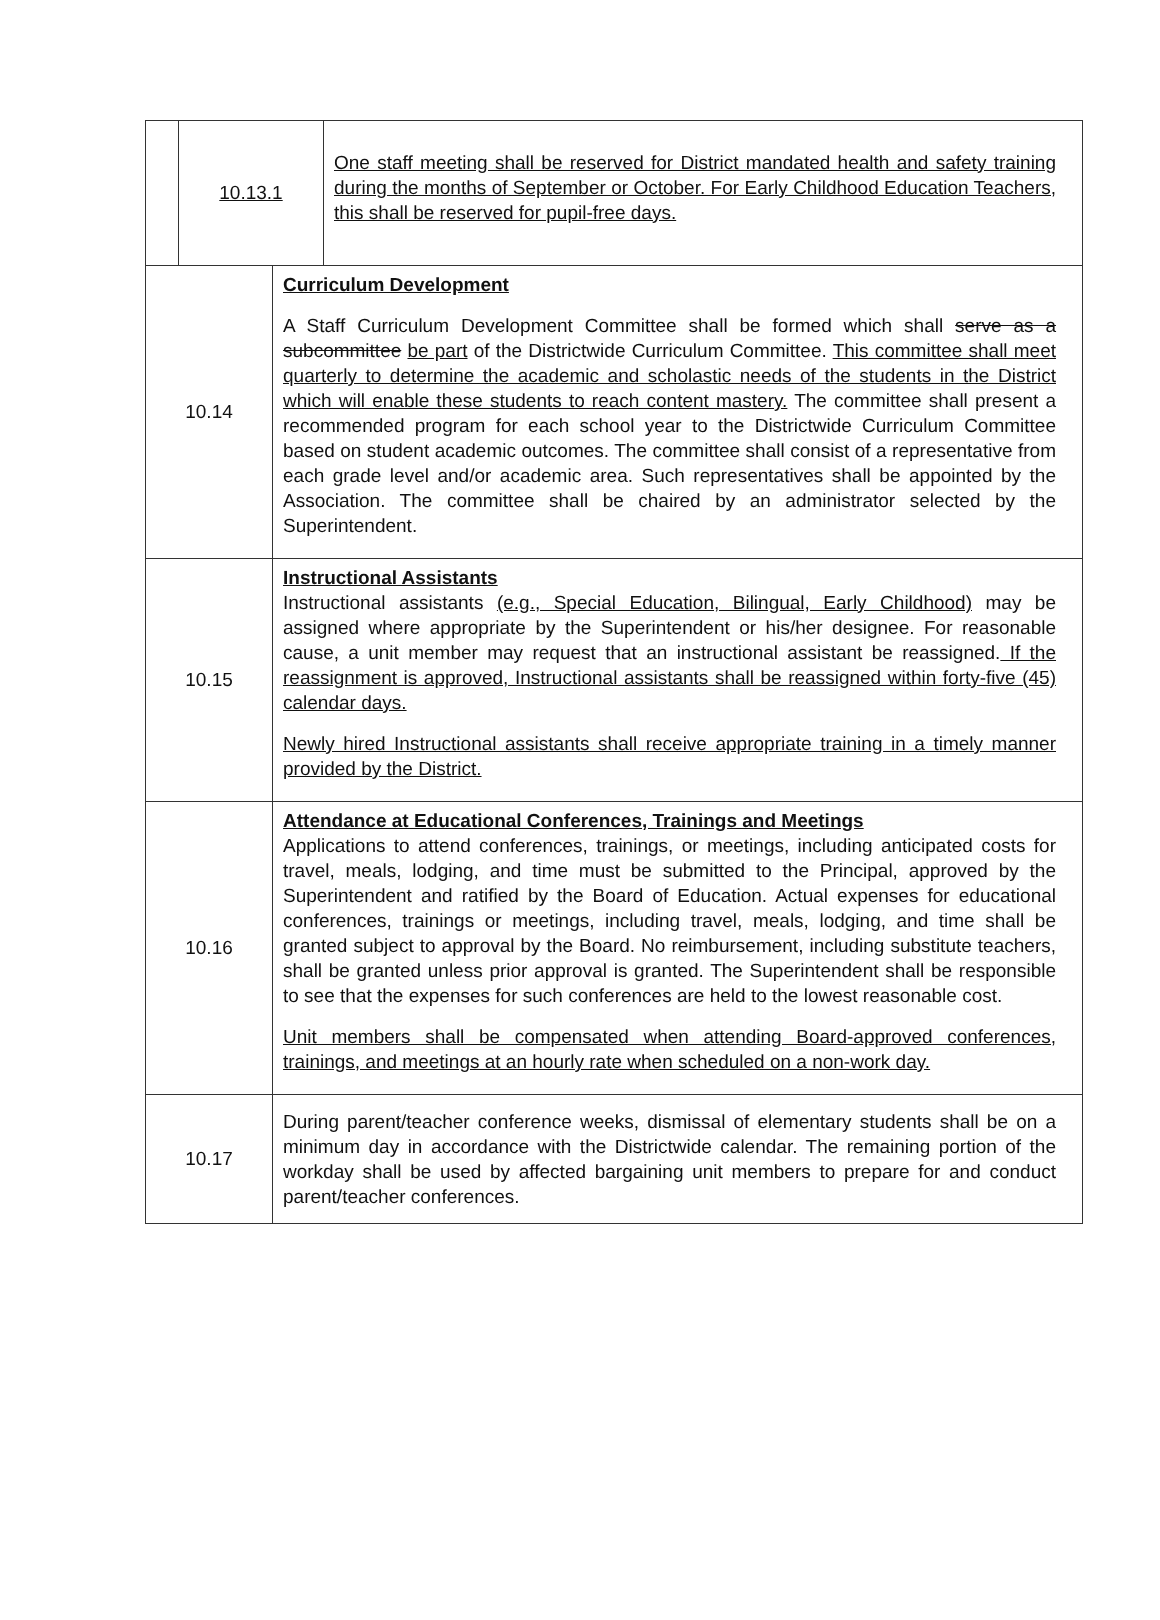| / / 10.13.1 / One staff meeting shall be reserved for District mandated health and safety training during the months of September or October. For Early Childhood Education Teachers, this shall be reserved for pupil-free days. / | |
| 10.14 | Curriculum Development A Staff Curriculum Development Committee shall be formed which shall serve as a subcommittee be part of the Districtwide Curriculum Committee. This committee shall meet quarterly to determine the academic and scholastic needs of the students in the District which will enable these students to reach content mastery. The committee shall present a recommended program for each school year to the Districtwide Curriculum Committee based on student academic outcomes. The committee shall consist of a representative from each grade level and/or academic area. Such representatives shall be appointed by the Association. The committee shall be chaired by an administrator selected by the Superintendent. |
| 10.15 | Instructional Assistants Instructional assistants (e.g., Special Education, Bilingual, Early Childhood) may be assigned where appropriate by the Superintendent or his/her designee. For reasonable cause, a unit member may request that an instructional assistant be reassigned. If the reassignment is approved, Instructional assistants shall be reassigned within forty-five (45) calendar days. Newly hired Instructional assistants shall receive appropriate training in a timely manner provided by the District. |
| 10.16 | Attendance at Educational Conferences, Trainings and Meetings Applications to attend conferences, trainings, or meetings, including anticipated costs for travel, meals, lodging, and time must be submitted to the Principal, approved by the Superintendent and ratified by the Board of Education. Actual expenses for educational conferences, trainings or meetings, including travel, meals, lodging, and time shall be granted subject to approval by the Board. No reimbursement, including substitute teachers, shall be granted unless prior approval is granted. The Superintendent shall be responsible to see that the expenses for such conferences are held to the lowest reasonable cost. Unit members shall be compensated when attending Board-approved conferences, trainings, and meetings at an hourly rate when scheduled on a non-work day. |
| 10.17 | During parent/teacher conference weeks, dismissal of elementary students shall be on a minimum day in accordance with the Districtwide calendar. The remaining portion of the workday shall be used by affected bargaining unit members to prepare for and conduct parent/teacher conferences. |